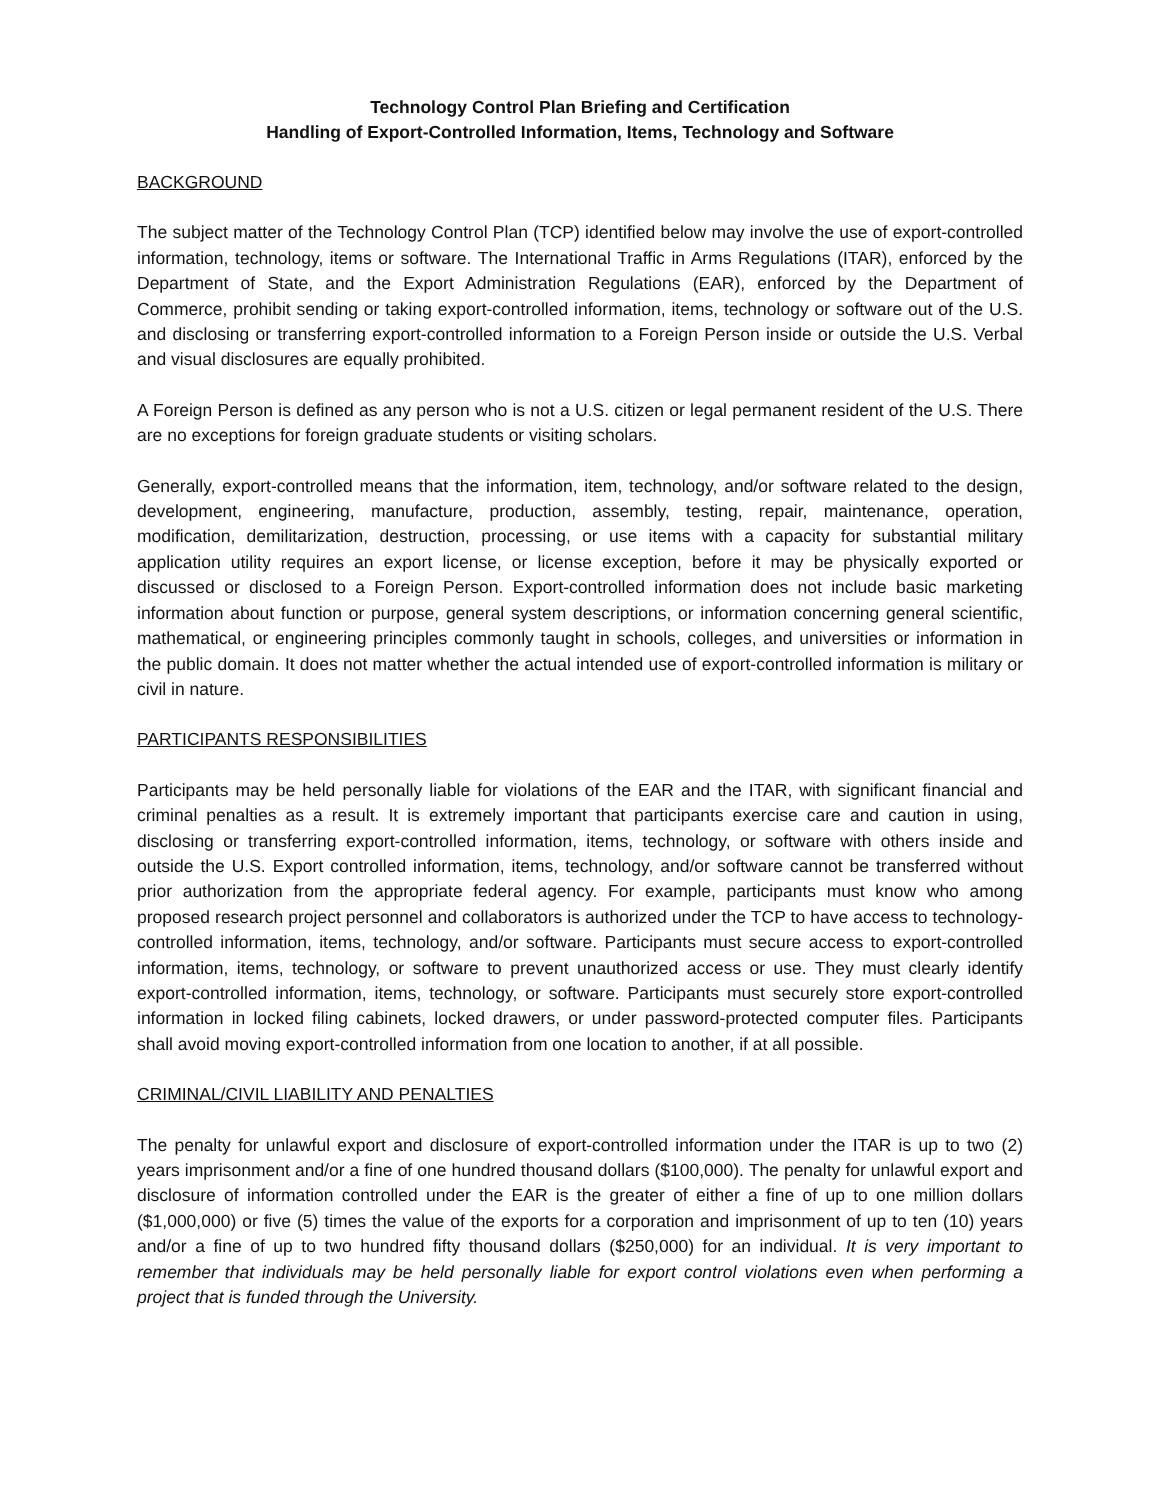Technology Control Plan Briefing and Certification
Handling of Export-Controlled Information, Items, Technology and Software
BACKGROUND
The subject matter of the Technology Control Plan (TCP) identified below may involve the use of export-controlled information, technology, items or software. The International Traffic in Arms Regulations (ITAR), enforced by the Department of State, and the Export Administration Regulations (EAR), enforced by the Department of Commerce, prohibit sending or taking export-controlled information, items, technology or software out of the U.S. and disclosing or transferring export-controlled information to a Foreign Person inside or outside the U.S. Verbal and visual disclosures are equally prohibited.
A Foreign Person is defined as any person who is not a U.S. citizen or legal permanent resident of the U.S. There are no exceptions for foreign graduate students or visiting scholars.
Generally, export-controlled means that the information, item, technology, and/or software related to the design, development, engineering, manufacture, production, assembly, testing, repair, maintenance, operation, modification, demilitarization, destruction, processing, or use items with a capacity for substantial military application utility requires an export license, or license exception, before it may be physically exported or discussed or disclosed to a Foreign Person. Export-controlled information does not include basic marketing information about function or purpose, general system descriptions, or information concerning general scientific, mathematical, or engineering principles commonly taught in schools, colleges, and universities or information in the public domain. It does not matter whether the actual intended use of export-controlled information is military or civil in nature.
PARTICIPANTS RESPONSIBILITIES
Participants may be held personally liable for violations of the EAR and the ITAR, with significant financial and criminal penalties as a result. It is extremely important that participants exercise care and caution in using, disclosing or transferring export-controlled information, items, technology, or software with others inside and outside the U.S. Export controlled information, items, technology, and/or software cannot be transferred without prior authorization from the appropriate federal agency. For example, participants must know who among proposed research project personnel and collaborators is authorized under the TCP to have access to technology-controlled information, items, technology, and/or software. Participants must secure access to export-controlled information, items, technology, or software to prevent unauthorized access or use. They must clearly identify export-controlled information, items, technology, or software. Participants must securely store export-controlled information in locked filing cabinets, locked drawers, or under password-protected computer files. Participants shall avoid moving export-controlled information from one location to another, if at all possible.
CRIMINAL/CIVIL LIABILITY AND PENALTIES
The penalty for unlawful export and disclosure of export-controlled information under the ITAR is up to two (2) years imprisonment and/or a fine of one hundred thousand dollars ($100,000). The penalty for unlawful export and disclosure of information controlled under the EAR is the greater of either a fine of up to one million dollars ($1,000,000) or five (5) times the value of the exports for a corporation and imprisonment of up to ten (10) years and/or a fine of up to two hundred fifty thousand dollars ($250,000) for an individual. It is very important to remember that individuals may be held personally liable for export control violations even when performing a project that is funded through the University.